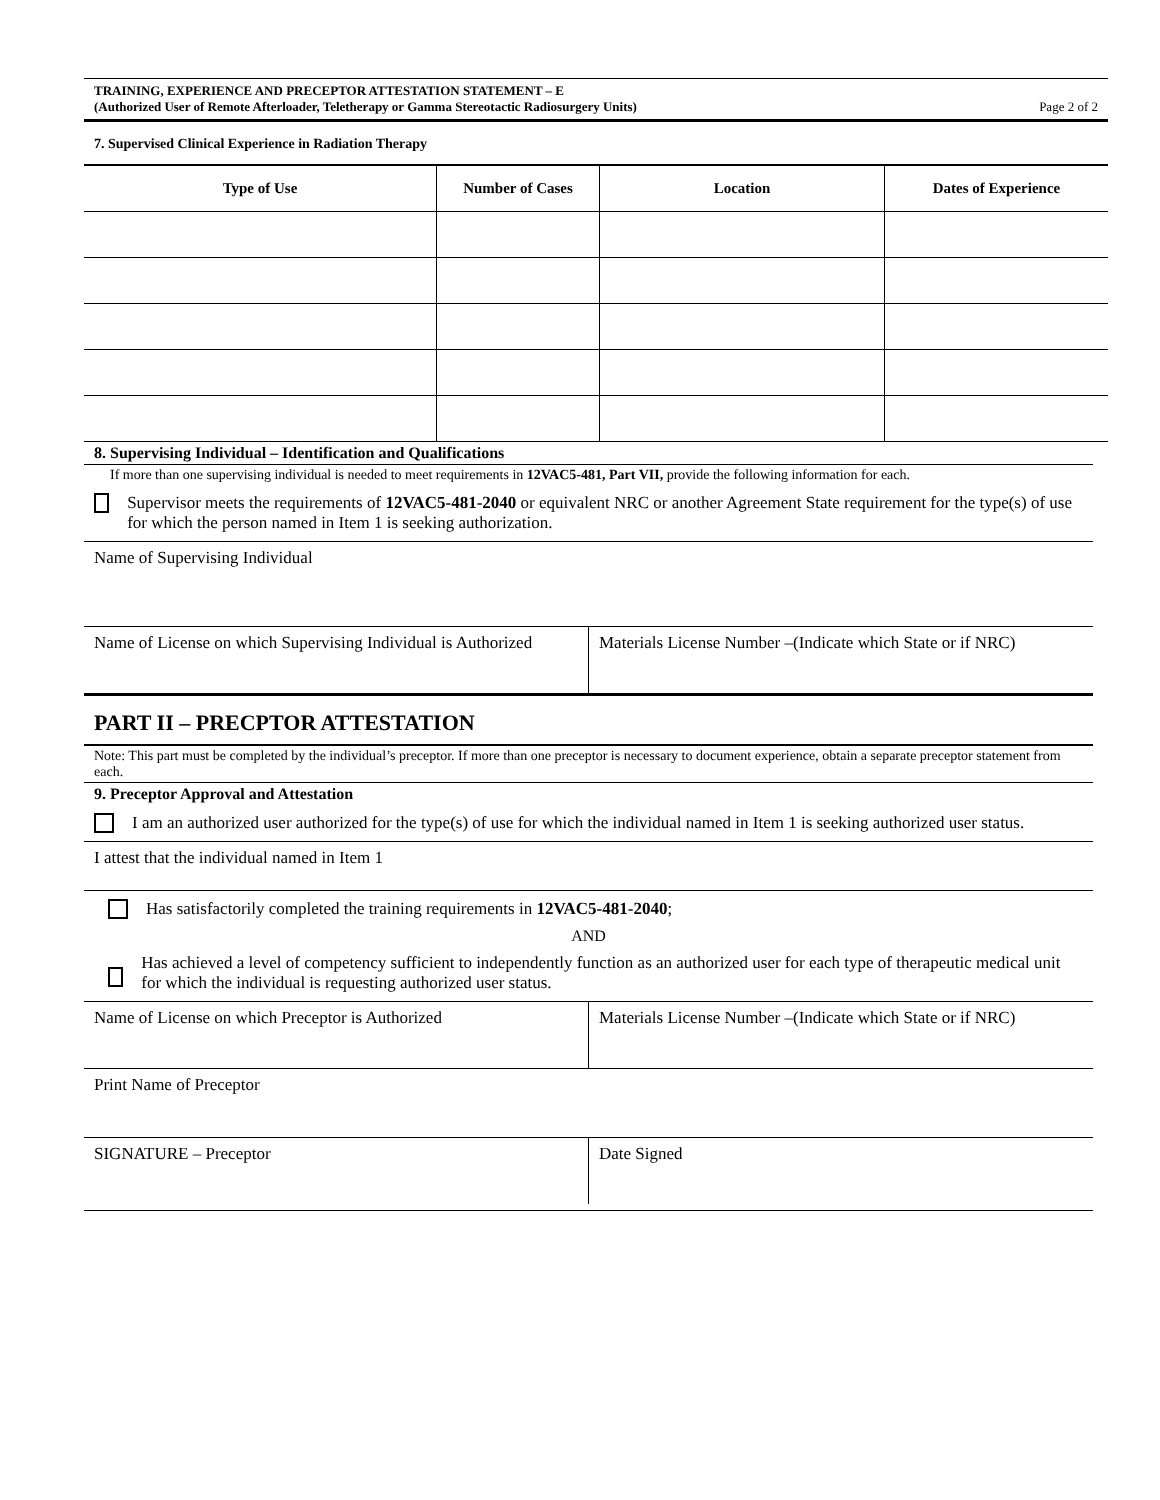TRAINING, EXPERIENCE AND PRECEPTOR ATTESTATION STATEMENT – E
(Authorized User of Remote Afterloader, Teletherapy or Gamma Stereotactic Radiosurgery Units)
Page 2 of 2
7. Supervised Clinical Experience in Radiation Therapy
| Type of Use | Number of Cases | Location | Dates of Experience |
| --- | --- | --- | --- |
8. Supervising Individual – Identification and Qualifications
If more than one supervising individual is needed to meet requirements in 12VAC5-481, Part VII, provide the following information for each.
Supervisor meets the requirements of 12VAC5-481-2040 or equivalent NRC or another Agreement State requirement for the type(s) of use for which the person named in Item 1 is seeking authorization.
Name of Supervising Individual
Name of License on which Supervising Individual is Authorized
Materials License Number –(Indicate which State or if NRC)
PART II – PRECPTOR ATTESTATION
Note: This part must be completed by the individual’s preceptor. If more than one preceptor is necessary to document experience, obtain a separate preceptor statement from each.
9. Preceptor Approval and Attestation
I am an authorized user authorized for the type(s) of use for which the individual named in Item 1 is seeking authorized user status.
I attest that the individual named in Item 1
Has satisfactorily completed the training requirements in 12VAC5-481-2040;
AND
Has achieved a level of competency sufficient to independently function as an authorized user for each type of therapeutic medical unit for which the individual is requesting authorized user status.
Name of License on which Preceptor is Authorized
Materials License Number –(Indicate which State or if NRC)
Print Name of Preceptor
SIGNATURE – Preceptor
Date Signed